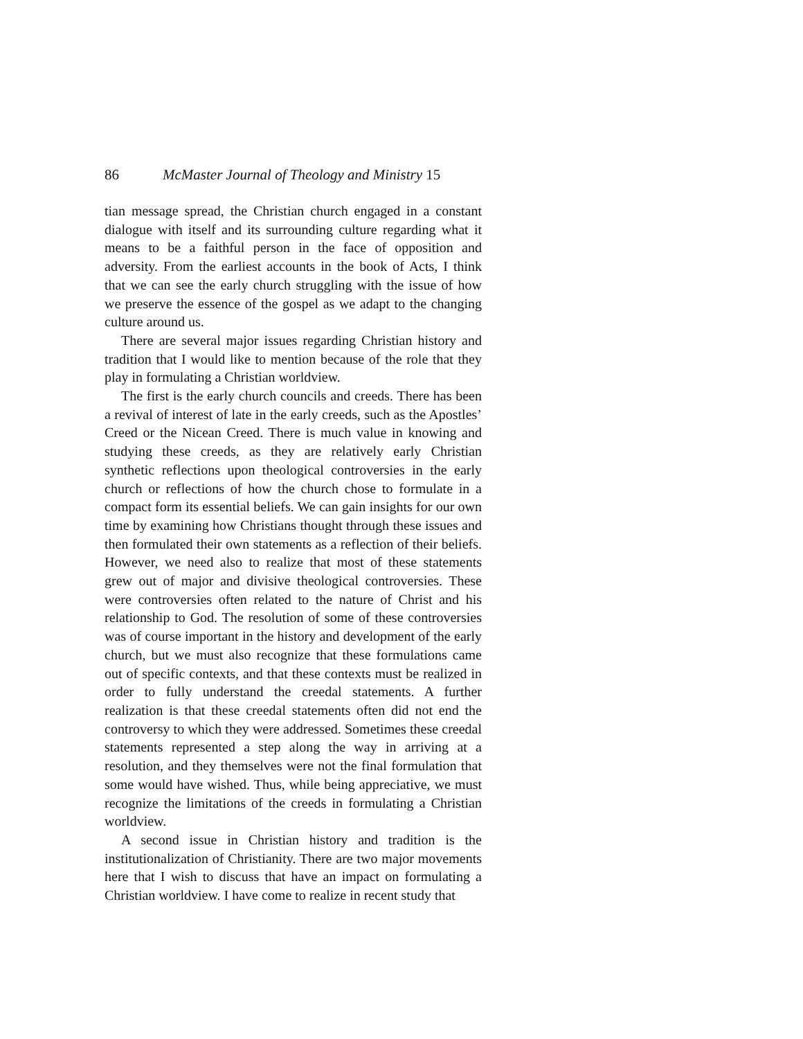86 McMaster Journal of Theology and Ministry 15
tian message spread, the Christian church engaged in a constant dialogue with itself and its surrounding culture regarding what it means to be a faithful person in the face of opposition and adversity. From the earliest accounts in the book of Acts, I think that we can see the early church struggling with the issue of how we preserve the essence of the gospel as we adapt to the changing culture around us.
There are several major issues regarding Christian history and tradition that I would like to mention because of the role that they play in formulating a Christian worldview.
The first is the early church councils and creeds. There has been a revival of interest of late in the early creeds, such as the Apostles’ Creed or the Nicean Creed. There is much value in knowing and studying these creeds, as they are relatively early Christian synthetic reflections upon theological controversies in the early church or reflections of how the church chose to formulate in a compact form its essential beliefs. We can gain insights for our own time by examining how Christians thought through these issues and then formulated their own statements as a reflection of their beliefs. However, we need also to realize that most of these statements grew out of major and divisive theological controversies. These were controversies often related to the nature of Christ and his relationship to God. The resolution of some of these controversies was of course important in the history and development of the early church, but we must also recognize that these formulations came out of specific contexts, and that these contexts must be realized in order to fully understand the creedal statements. A further realization is that these creedal statements often did not end the controversy to which they were addressed. Sometimes these creedal statements represented a step along the way in arriving at a resolution, and they themselves were not the final formulation that some would have wished. Thus, while being appreciative, we must recognize the limitations of the creeds in formulating a Christian worldview.
A second issue in Christian history and tradition is the institutionalization of Christianity. There are two major movements here that I wish to discuss that have an impact on formulating a Christian worldview. I have come to realize in recent study that